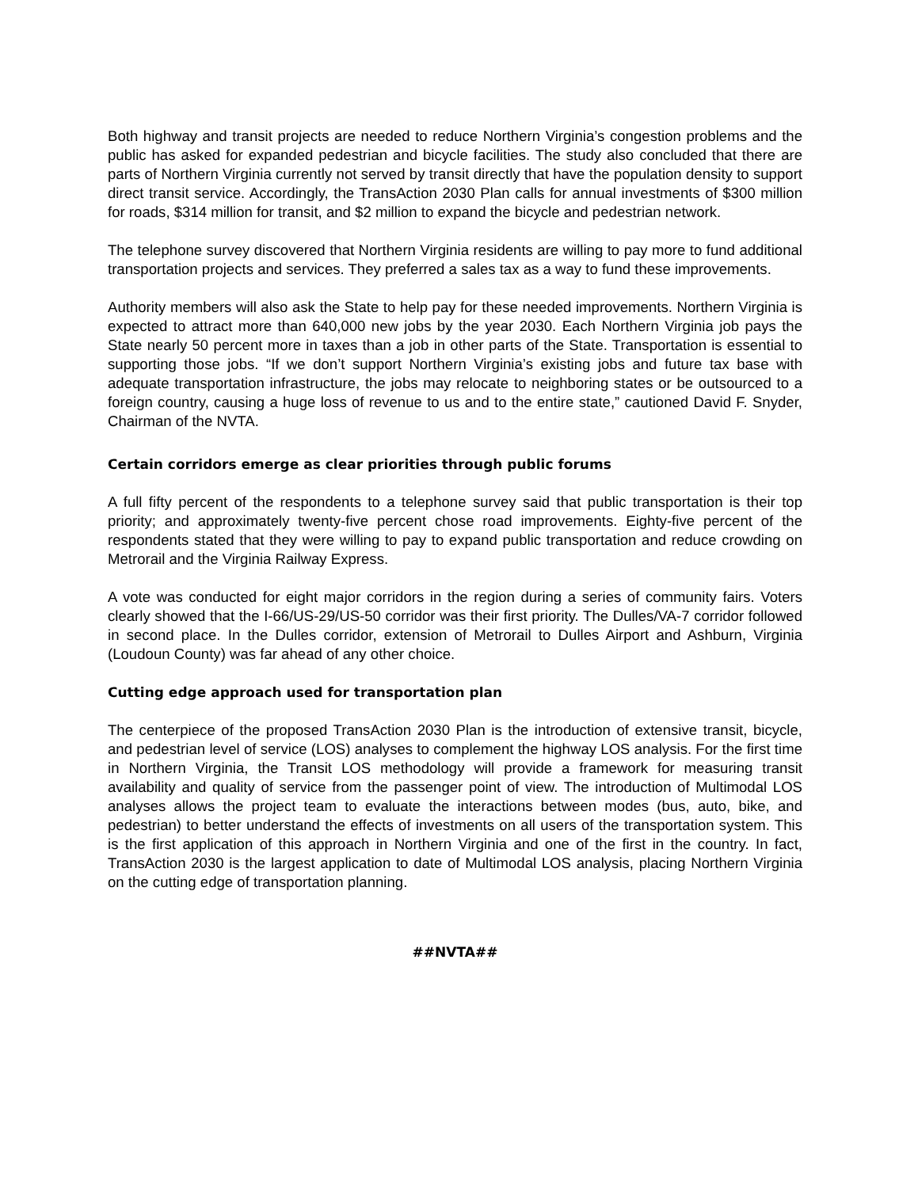Both highway and transit projects are needed to reduce Northern Virginia’s congestion problems and the public has asked for expanded pedestrian and bicycle facilities. The study also concluded that there are parts of Northern Virginia currently not served by transit directly that have the population density to support direct transit service. Accordingly, the TransAction 2030 Plan calls for annual investments of $300 million for roads, $314 million for transit, and $2 million to expand the bicycle and pedestrian network.
The telephone survey discovered that Northern Virginia residents are willing to pay more to fund additional transportation projects and services. They preferred a sales tax as a way to fund these improvements.
Authority members will also ask the State to help pay for these needed improvements. Northern Virginia is expected to attract more than 640,000 new jobs by the year 2030. Each Northern Virginia job pays the State nearly 50 percent more in taxes than a job in other parts of the State. Transportation is essential to supporting those jobs. “If we don’t support Northern Virginia’s existing jobs and future tax base with adequate transportation infrastructure, the jobs may relocate to neighboring states or be outsourced to a foreign country, causing a huge loss of revenue to us and to the entire state,” cautioned David F. Snyder, Chairman of the NVTA.
Certain corridors emerge as clear priorities through public forums
A full fifty percent of the respondents to a telephone survey said that public transportation is their top priority; and approximately twenty-five percent chose road improvements. Eighty-five percent of the respondents stated that they were willing to pay to expand public transportation and reduce crowding on Metrorail and the Virginia Railway Express.
A vote was conducted for eight major corridors in the region during a series of community fairs. Voters clearly showed that the I-66/US-29/US-50 corridor was their first priority. The Dulles/VA-7 corridor followed in second place. In the Dulles corridor, extension of Metrorail to Dulles Airport and Ashburn, Virginia (Loudoun County) was far ahead of any other choice.
Cutting edge approach used for transportation plan
The centerpiece of the proposed TransAction 2030 Plan is the introduction of extensive transit, bicycle, and pedestrian level of service (LOS) analyses to complement the highway LOS analysis. For the first time in Northern Virginia, the Transit LOS methodology will provide a framework for measuring transit availability and quality of service from the passenger point of view. The introduction of Multimodal LOS analyses allows the project team to evaluate the interactions between modes (bus, auto, bike, and pedestrian) to better understand the effects of investments on all users of the transportation system. This is the first application of this approach in Northern Virginia and one of the first in the country. In fact, TransAction 2030 is the largest application to date of Multimodal LOS analysis, placing Northern Virginia on the cutting edge of transportation planning.
##NVTA##